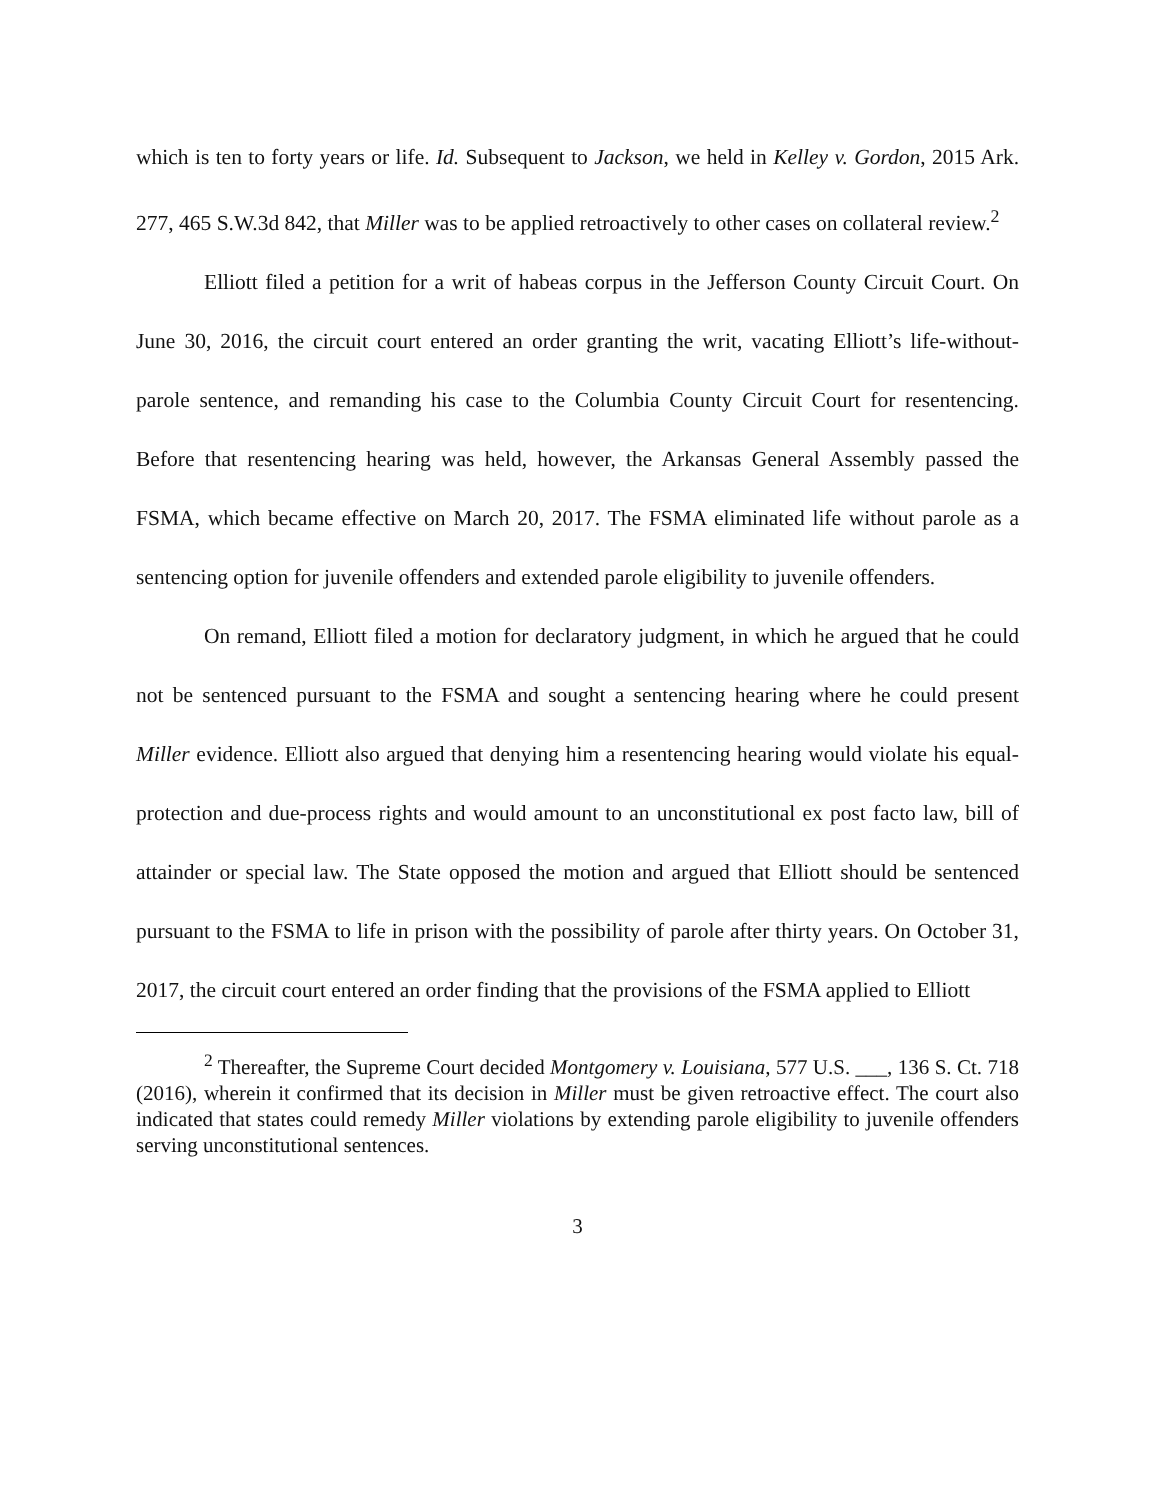which is ten to forty years or life. Id. Subsequent to Jackson, we held in Kelley v. Gordon, 2015 Ark. 277, 465 S.W.3d 842, that Miller was to be applied retroactively to other cases on collateral review.<sup>2</sup>
Elliott filed a petition for a writ of habeas corpus in the Jefferson County Circuit Court. On June 30, 2016, the circuit court entered an order granting the writ, vacating Elliott’s life-without-parole sentence, and remanding his case to the Columbia County Circuit Court for resentencing. Before that resentencing hearing was held, however, the Arkansas General Assembly passed the FSMA, which became effective on March 20, 2017. The FSMA eliminated life without parole as a sentencing option for juvenile offenders and extended parole eligibility to juvenile offenders.
On remand, Elliott filed a motion for declaratory judgment, in which he argued that he could not be sentenced pursuant to the FSMA and sought a sentencing hearing where he could present Miller evidence. Elliott also argued that denying him a resentencing hearing would violate his equal-protection and due-process rights and would amount to an unconstitutional ex post facto law, bill of attainder or special law. The State opposed the motion and argued that Elliott should be sentenced pursuant to the FSMA to life in prison with the possibility of parole after thirty years. On October 31, 2017, the circuit court entered an order finding that the provisions of the FSMA applied to Elliott
<sup>2</sup> Thereafter, the Supreme Court decided Montgomery v. Louisiana, 577 U.S. ___, 136 S. Ct. 718 (2016), wherein it confirmed that its decision in Miller must be given retroactive effect. The court also indicated that states could remedy Miller violations by extending parole eligibility to juvenile offenders serving unconstitutional sentences.
3